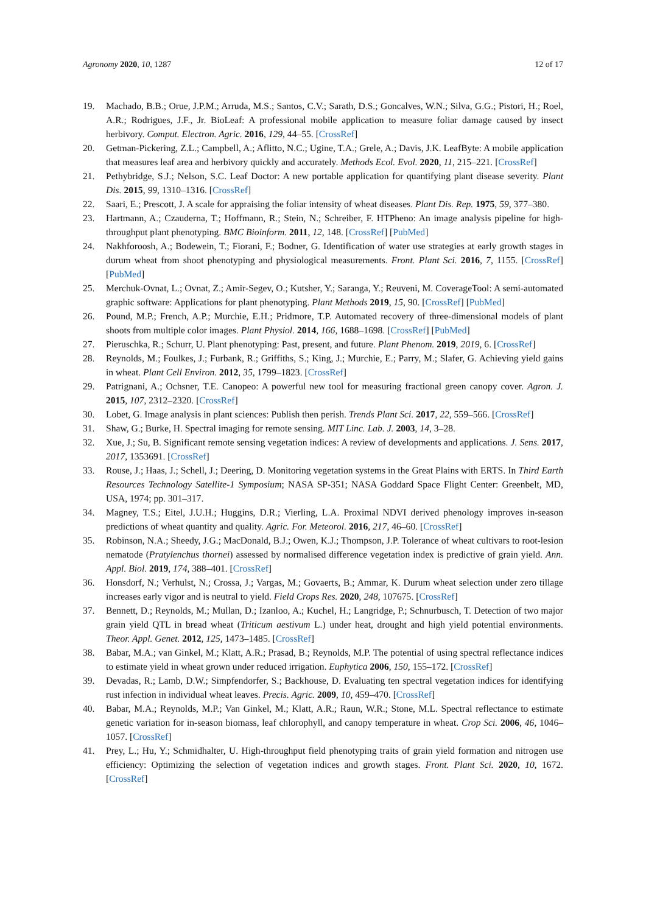Agronomy 2020, 10, 1287 12 of 17
19. Machado, B.B.; Orue, J.P.M.; Arruda, M.S.; Santos, C.V.; Sarath, D.S.; Goncalves, W.N.; Silva, G.G.; Pistori, H.; Roel, A.R.; Rodrigues, J.F., Jr. BioLeaf: A professional mobile application to measure foliar damage caused by insect herbivory. Comput. Electron. Agric. 2016, 129, 44–55. [CrossRef]
20. Getman-Pickering, Z.L.; Campbell, A.; Aflitto, N.C.; Ugine, T.A.; Grele, A.; Davis, J.K. LeafByte: A mobile application that measures leaf area and herbivory quickly and accurately. Methods Ecol. Evol. 2020, 11, 215–221. [CrossRef]
21. Pethybridge, S.J.; Nelson, S.C. Leaf Doctor: A new portable application for quantifying plant disease severity. Plant Dis. 2015, 99, 1310–1316. [CrossRef]
22. Saari, E.; Prescott, J. A scale for appraising the foliar intensity of wheat diseases. Plant Dis. Rep. 1975, 59, 377–380.
23. Hartmann, A.; Czauderna, T.; Hoffmann, R.; Stein, N.; Schreiber, F. HTPheno: An image analysis pipeline for high-throughput plant phenotyping. BMC Bioinform. 2011, 12, 148. [CrossRef] [PubMed]
24. Nakhforoosh, A.; Bodewein, T.; Fiorani, F.; Bodner, G. Identification of water use strategies at early growth stages in durum wheat from shoot phenotyping and physiological measurements. Front. Plant Sci. 2016, 7, 1155. [CrossRef] [PubMed]
25. Merchuk-Ovnat, L.; Ovnat, Z.; Amir-Segev, O.; Kutsher, Y.; Saranga, Y.; Reuveni, M. CoverageTool: A semi-automated graphic software: Applications for plant phenotyping. Plant Methods 2019, 15, 90. [CrossRef] [PubMed]
26. Pound, M.P.; French, A.P.; Murchie, E.H.; Pridmore, T.P. Automated recovery of three-dimensional models of plant shoots from multiple color images. Plant Physiol. 2014, 166, 1688–1698. [CrossRef] [PubMed]
27. Pieruschka, R.; Schurr, U. Plant phenotyping: Past, present, and future. Plant Phenom. 2019, 2019, 6. [CrossRef]
28. Reynolds, M.; Foulkes, J.; Furbank, R.; Griffiths, S.; King, J.; Murchie, E.; Parry, M.; Slafer, G. Achieving yield gains in wheat. Plant Cell Environ. 2012, 35, 1799–1823. [CrossRef]
29. Patrignani, A.; Ochsner, T.E. Canopeo: A powerful new tool for measuring fractional green canopy cover. Agron. J. 2015, 107, 2312–2320. [CrossRef]
30. Lobet, G. Image analysis in plant sciences: Publish then perish. Trends Plant Sci. 2017, 22, 559–566. [CrossRef]
31. Shaw, G.; Burke, H. Spectral imaging for remote sensing. MIT Linc. Lab. J. 2003, 14, 3–28.
32. Xue, J.; Su, B. Significant remote sensing vegetation indices: A review of developments and applications. J. Sens. 2017, 2017, 1353691. [CrossRef]
33. Rouse, J.; Haas, J.; Schell, J.; Deering, D. Monitoring vegetation systems in the Great Plains with ERTS. In Third Earth Resources Technology Satellite-1 Symposium; NASA SP-351; NASA Goddard Space Flight Center: Greenbelt, MD, USA, 1974; pp. 301–317.
34. Magney, T.S.; Eitel, J.U.H.; Huggins, D.R.; Vierling, L.A. Proximal NDVI derived phenology improves in-season predictions of wheat quantity and quality. Agric. For. Meteorol. 2016, 217, 46–60. [CrossRef]
35. Robinson, N.A.; Sheedy, J.G.; MacDonald, B.J.; Owen, K.J.; Thompson, J.P. Tolerance of wheat cultivars to root-lesion nematode (Pratylenchus thornei) assessed by normalised difference vegetation index is predictive of grain yield. Ann. Appl. Biol. 2019, 174, 388–401. [CrossRef]
36. Honsdorf, N.; Verhulst, N.; Crossa, J.; Vargas, M.; Govaerts, B.; Ammar, K. Durum wheat selection under zero tillage increases early vigor and is neutral to yield. Field Crops Res. 2020, 248, 107675. [CrossRef]
37. Bennett, D.; Reynolds, M.; Mullan, D.; Izanloo, A.; Kuchel, H.; Langridge, P.; Schnurbusch, T. Detection of two major grain yield QTL in bread wheat (Triticum aestivum L.) under heat, drought and high yield potential environments. Theor. Appl. Genet. 2012, 125, 1473–1485. [CrossRef]
38. Babar, M.A.; van Ginkel, M.; Klatt, A.R.; Prasad, B.; Reynolds, M.P. The potential of using spectral reflectance indices to estimate yield in wheat grown under reduced irrigation. Euphytica 2006, 150, 155–172. [CrossRef]
39. Devadas, R.; Lamb, D.W.; Simpfendorfer, S.; Backhouse, D. Evaluating ten spectral vegetation indices for identifying rust infection in individual wheat leaves. Precis. Agric. 2009, 10, 459–470. [CrossRef]
40. Babar, M.A.; Reynolds, M.P.; Van Ginkel, M.; Klatt, A.R.; Raun, W.R.; Stone, M.L. Spectral reflectance to estimate genetic variation for in-season biomass, leaf chlorophyll, and canopy temperature in wheat. Crop Sci. 2006, 46, 1046–1057. [CrossRef]
41. Prey, L.; Hu, Y.; Schmidhalter, U. High-throughput field phenotyping traits of grain yield formation and nitrogen use efficiency: Optimizing the selection of vegetation indices and growth stages. Front. Plant Sci. 2020, 10, 1672. [CrossRef]